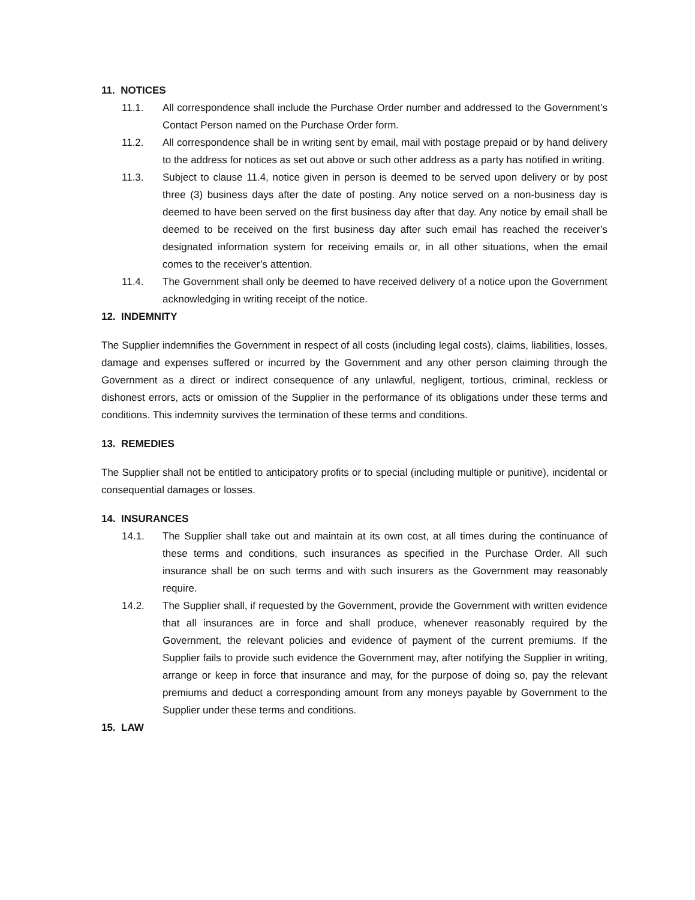11. NOTICES
11.1. All correspondence shall include the Purchase Order number and addressed to the Government’s Contact Person named on the Purchase Order form.
11.2. All correspondence shall be in writing sent by email, mail with postage prepaid or by hand delivery to the address for notices as set out above or such other address as a party has notified in writing.
11.3. Subject to clause 11.4, notice given in person is deemed to be served upon delivery or by post three (3) business days after the date of posting. Any notice served on a non-business day is deemed to have been served on the first business day after that day. Any notice by email shall be deemed to be received on the first business day after such email has reached the receiver’s designated information system for receiving emails or, in all other situations, when the email comes to the receiver’s attention.
11.4. The Government shall only be deemed to have received delivery of a notice upon the Government acknowledging in writing receipt of the notice.
12. INDEMNITY
The Supplier indemnifies the Government in respect of all costs (including legal costs), claims, liabilities, losses, damage and expenses suffered or incurred by the Government and any other person claiming through the Government as a direct or indirect consequence of any unlawful, negligent, tortious, criminal, reckless or dishonest errors, acts or omission of the Supplier in the performance of its obligations under these terms and conditions. This indemnity survives the termination of these terms and conditions.
13. REMEDIES
The Supplier shall not be entitled to anticipatory profits or to special (including multiple or punitive), incidental or consequential damages or losses.
14. INSURANCES
14.1. The Supplier shall take out and maintain at its own cost, at all times during the continuance of these terms and conditions, such insurances as specified in the Purchase Order. All such insurance shall be on such terms and with such insurers as the Government may reasonably require.
14.2. The Supplier shall, if requested by the Government, provide the Government with written evidence that all insurances are in force and shall produce, whenever reasonably required by the Government, the relevant policies and evidence of payment of the current premiums. If the Supplier fails to provide such evidence the Government may, after notifying the Supplier in writing, arrange or keep in force that insurance and may, for the purpose of doing so, pay the relevant premiums and deduct a corresponding amount from any moneys payable by Government to the Supplier under these terms and conditions.
15. LAW